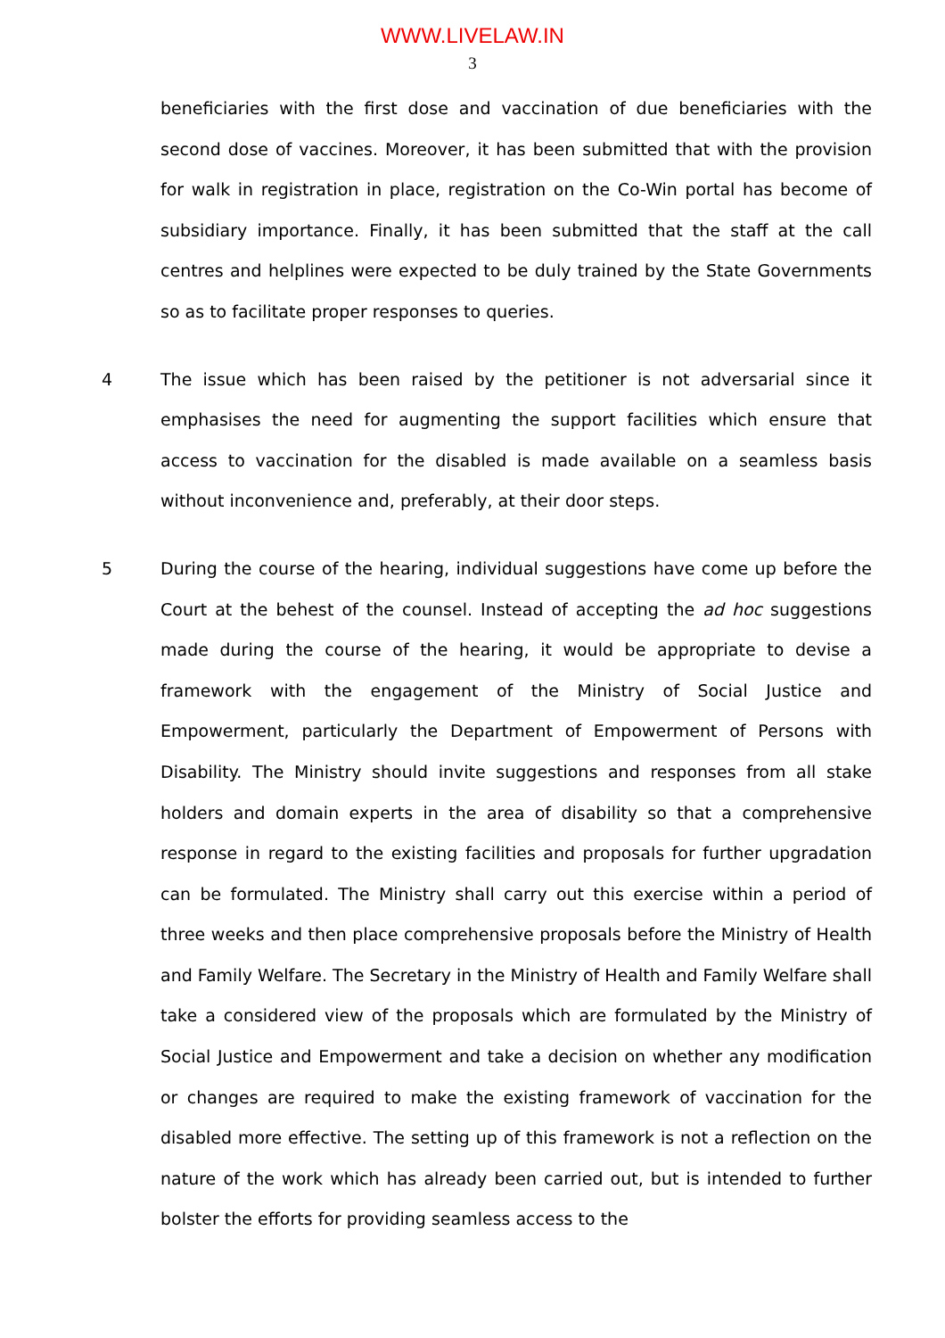WWW.LIVELAW.IN
3
beneficiaries with the first dose and vaccination of due beneficiaries with the second dose of vaccines. Moreover, it has been submitted that with the provision for walk in registration in place, registration on the Co-Win portal has become of subsidiary importance. Finally, it has been submitted that the staff at the call centres and helplines were expected to be duly trained by the State Governments so as to facilitate proper responses to queries.
4 The issue which has been raised by the petitioner is not adversarial since it emphasises the need for augmenting the support facilities which ensure that access to vaccination for the disabled is made available on a seamless basis without inconvenience and, preferably, at their door steps.
5 During the course of the hearing, individual suggestions have come up before the Court at the behest of the counsel. Instead of accepting the ad hoc suggestions made during the course of the hearing, it would be appropriate to devise a framework with the engagement of the Ministry of Social Justice and Empowerment, particularly the Department of Empowerment of Persons with Disability. The Ministry should invite suggestions and responses from all stake holders and domain experts in the area of disability so that a comprehensive response in regard to the existing facilities and proposals for further upgradation can be formulated. The Ministry shall carry out this exercise within a period of three weeks and then place comprehensive proposals before the Ministry of Health and Family Welfare. The Secretary in the Ministry of Health and Family Welfare shall take a considered view of the proposals which are formulated by the Ministry of Social Justice and Empowerment and take a decision on whether any modification or changes are required to make the existing framework of vaccination for the disabled more effective. The setting up of this framework is not a reflection on the nature of the work which has already been carried out, but is intended to further bolster the efforts for providing seamless access to the